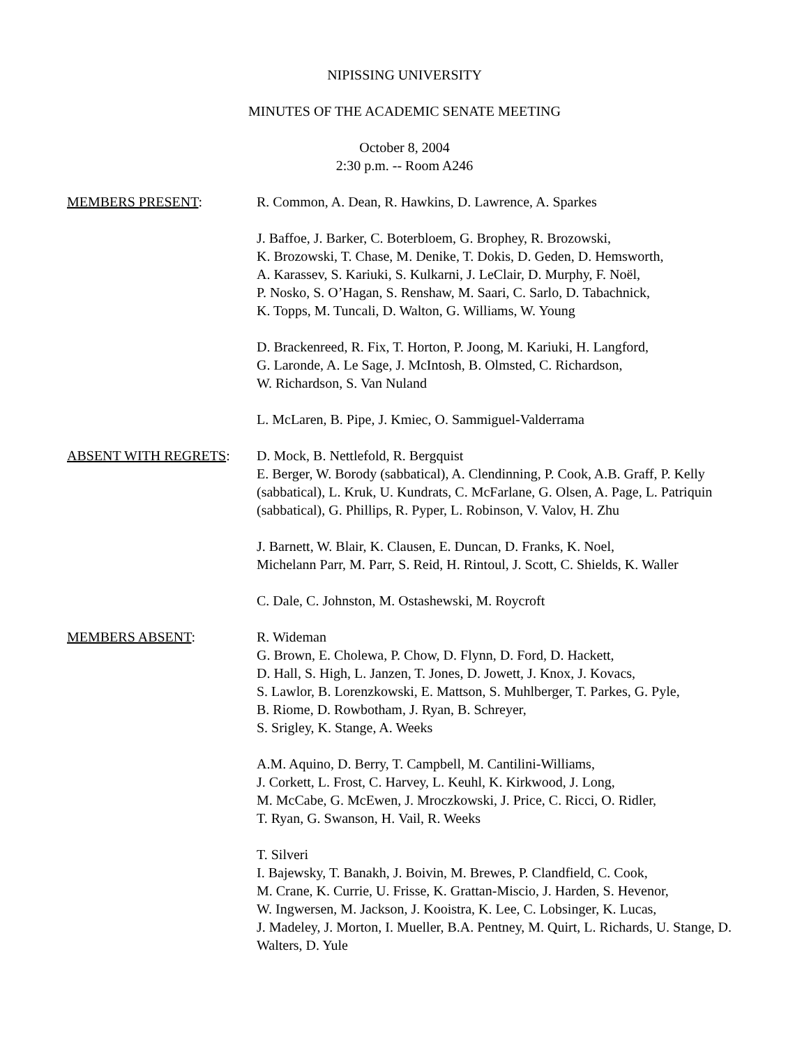NIPISSING UNIVERSITY
MINUTES OF THE ACADEMIC SENATE MEETING
October 8, 2004
2:30 p.m. -- Room A246
MEMBERS PRESENT: R. Common, A. Dean, R. Hawkins, D. Lawrence, A. Sparkes
J. Baffoe, J. Barker, C. Boterbloem, G. Brophey, R. Brozowski,
K. Brozowski, T. Chase, M. Denike, T. Dokis, D. Geden, D. Hemsworth,
A. Karassev, S. Kariuki, S. Kulkarni, J. LeClair, D. Murphy, F. Noël,
P. Nosko, S. O’Hagan, S. Renshaw, M. Saari, C. Sarlo, D. Tabachnick,
K. Topps, M. Tuncali, D. Walton, G. Williams, W. Young
D. Brackenreed, R. Fix, T. Horton, P. Joong, M. Kariuki, H. Langford,
G. Laronde, A. Le Sage, J. McIntosh, B. Olmsted, C. Richardson,
W. Richardson, S. Van Nuland
L. McLaren, B. Pipe, J. Kmiec, O. Sammiguel-Valderrama
ABSENT WITH REGRETS: D. Mock, B. Nettlefold, R. Bergquist
E. Berger, W. Borody (sabbatical), A. Clendinning, P. Cook, A.B. Graff, P. Kelly (sabbatical), L. Kruk, U. Kundrats, C. McFarlane, G. Olsen, A. Page, L. Patriquin (sabbatical), G. Phillips, R. Pyper, L. Robinson, V. Valov, H. Zhu
J. Barnett, W. Blair, K. Clausen, E. Duncan, D. Franks, K. Noel,
Michelann Parr, M. Parr, S. Reid, H. Rintoul, J. Scott, C. Shields, K. Waller
C. Dale, C. Johnston, M. Ostashewski, M. Roycroft
MEMBERS ABSENT: R. Wideman
G. Brown, E. Cholewa, P. Chow, D. Flynn, D. Ford, D. Hackett,
D. Hall, S. High, L. Janzen, T. Jones, D. Jowett, J. Knox, J. Kovacs,
S. Lawlor, B. Lorenzkowski, E. Mattson, S. Muhlberger, T. Parkes, G. Pyle,
B. Riome, D. Rowbotham, J. Ryan, B. Schreyer,
S. Srigley, K. Stange, A. Weeks
A.M. Aquino, D. Berry, T. Campbell, M. Cantilini-Williams,
J. Corkett, L. Frost, C. Harvey, L. Keuhl, K. Kirkwood, J. Long,
M. McCabe, G. McEwen, J. Mroczkowski, J. Price, C. Ricci, O. Ridler,
T. Ryan, G. Swanson, H. Vail, R. Weeks
T. Silveri
I. Bajewsky, T. Banakh, J. Boivin, M. Brewes, P. Clandfield, C. Cook,
M. Crane, K. Currie, U. Frisse, K. Grattan-Miscio, J. Harden, S. Hevenor,
W. Ingwersen, M. Jackson, J. Kooistra, K. Lee, C. Lobsinger, K. Lucas,
J. Madeley, J. Morton, I. Mueller, B.A. Pentney, M. Quirt, L. Richards, U. Stange, D. Walters, D. Yule